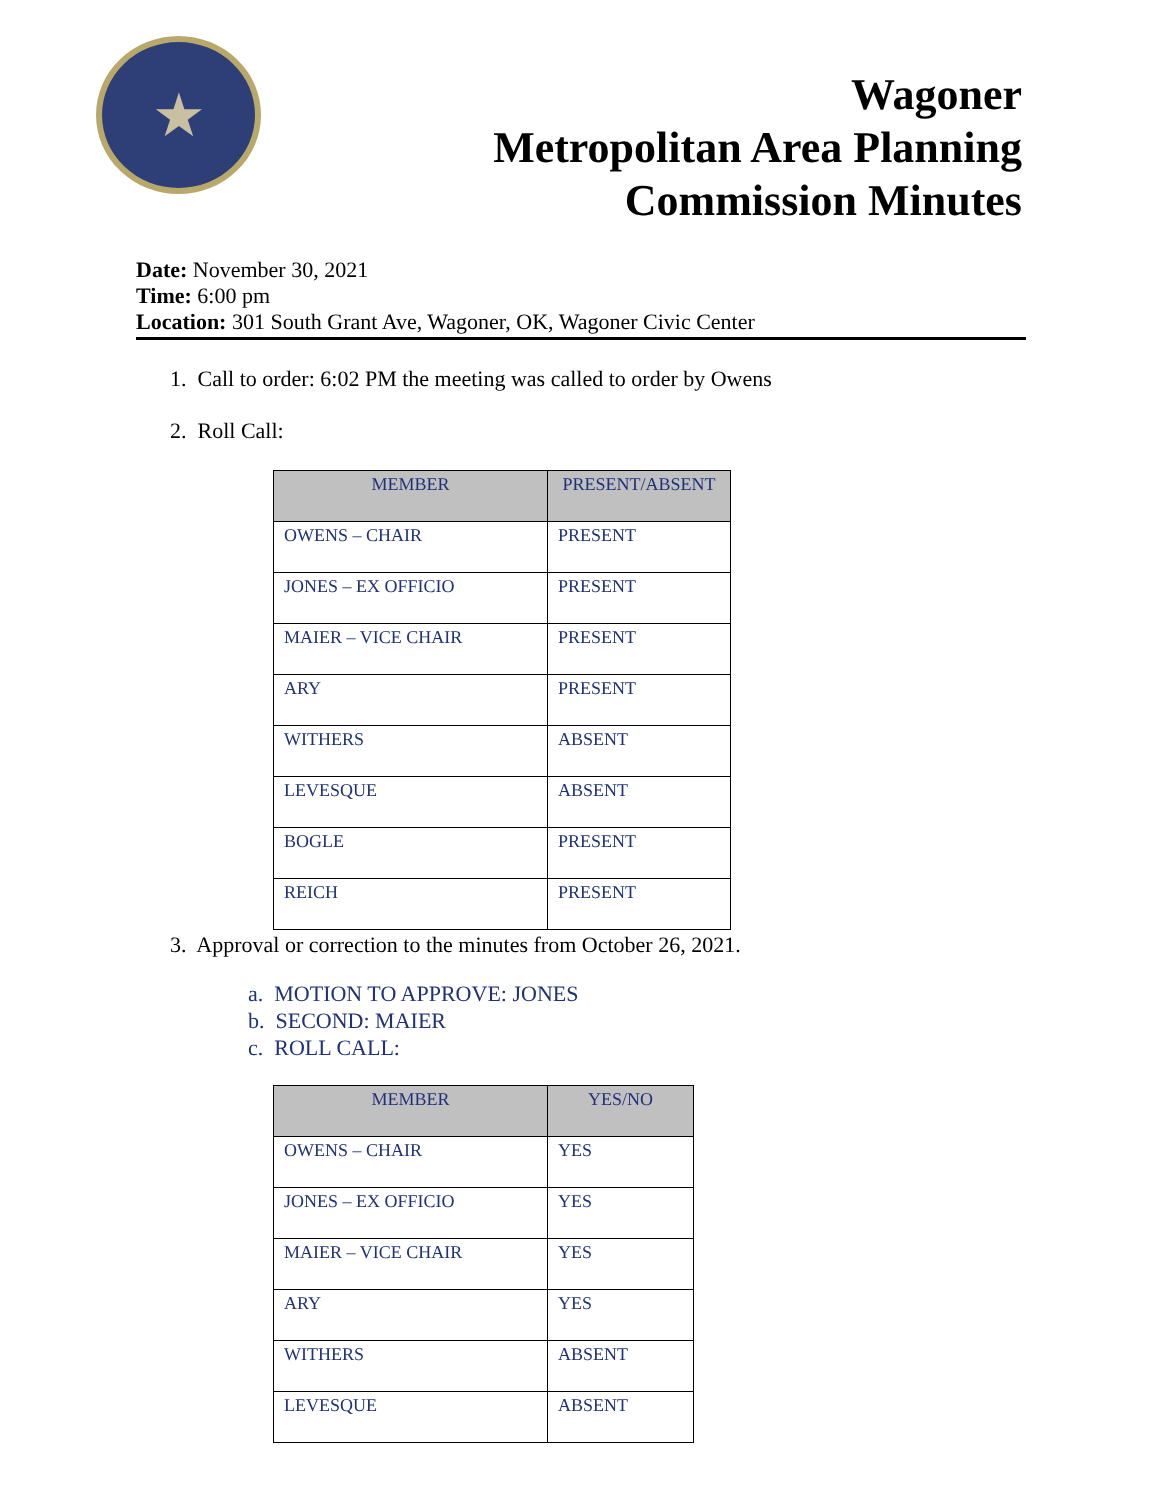★
Wagoner
Metropolitan Area Planning
Commission Minutes
Date: November 30, 2021
Time: 6:00 pm
Location: 301 South Grant Ave, Wagoner, OK, Wagoner Civic Center
1. Call to order: 6:02 PM the meeting was called to order by Owens
2. Roll Call:
| MEMBER | PRESENT/ABSENT |
| --- | --- |
| OWENS – CHAIR | PRESENT |
| JONES – EX OFFICIO | PRESENT |
| MAIER – VICE CHAIR | PRESENT |
| ARY | PRESENT |
| WITHERS | ABSENT |
| LEVESQUE | ABSENT |
| BOGLE | PRESENT |
| REICH | PRESENT |
3. Approval or correction to the minutes from October 26, 2021.
a. MOTION TO APPROVE: JONES
b. SECOND: MAIER
c. ROLL CALL:
| MEMBER | YES/NO |
| --- | --- |
| OWENS – CHAIR | YES |
| JONES – EX OFFICIO | YES |
| MAIER – VICE CHAIR | YES |
| ARY | YES |
| WITHERS | ABSENT |
| LEVESQUE | ABSENT |